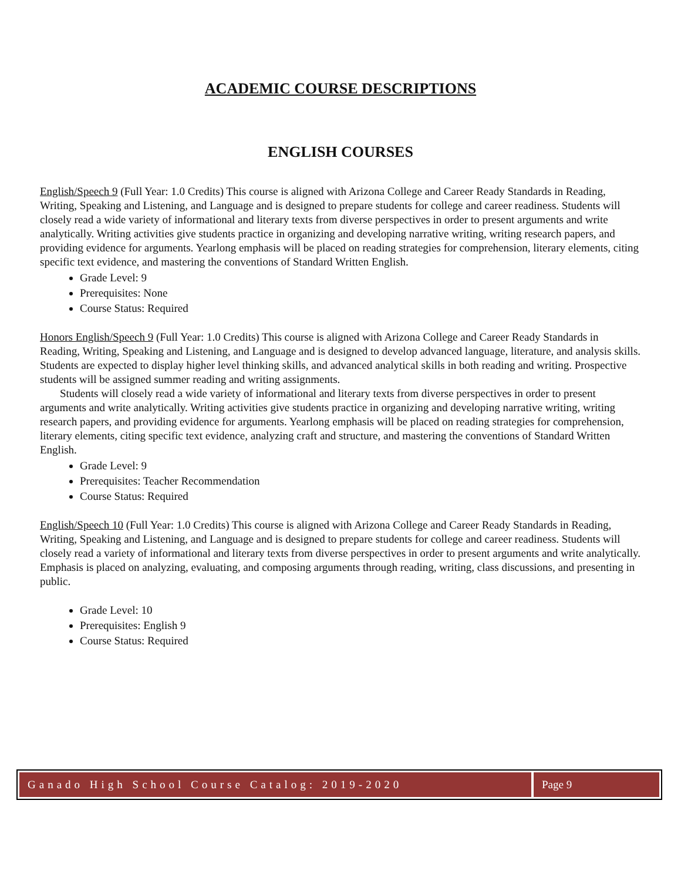ACADEMIC COURSE DESCRIPTIONS
ENGLISH COURSES
English/Speech 9 (Full Year: 1.0 Credits) This course is aligned with Arizona College and Career Ready Standards in Reading, Writing, Speaking and Listening, and Language and is designed to prepare students for college and career readiness. Students will closely read a wide variety of informational and literary texts from diverse perspectives in order to present arguments and write analytically. Writing activities give students practice in organizing and developing narrative writing, writing research papers, and providing evidence for arguments. Yearlong emphasis will be placed on reading strategies for comprehension, literary elements, citing specific text evidence, and mastering the conventions of Standard Written English.
Grade Level: 9
Prerequisites: None
Course Status: Required
Honors English/Speech 9 (Full Year: 1.0 Credits) This course is aligned with Arizona College and Career Ready Standards in Reading, Writing, Speaking and Listening, and Language and is designed to develop advanced language, literature, and analysis skills. Students are expected to display higher level thinking skills, and advanced analytical skills in both reading and writing. Prospective students will be assigned summer reading and writing assignments.
Students will closely read a wide variety of informational and literary texts from diverse perspectives in order to present arguments and write analytically. Writing activities give students practice in organizing and developing narrative writing, writing research papers, and providing evidence for arguments. Yearlong emphasis will be placed on reading strategies for comprehension, literary elements, citing specific text evidence, analyzing craft and structure, and mastering the conventions of Standard Written English.
Grade Level: 9
Prerequisites: Teacher Recommendation
Course Status: Required
English/Speech 10 (Full Year: 1.0 Credits) This course is aligned with Arizona College and Career Ready Standards in Reading, Writing, Speaking and Listening, and Language and is designed to prepare students for college and career readiness. Students will closely read a variety of informational and literary texts from diverse perspectives in order to present arguments and write analytically. Emphasis is placed on analyzing, evaluating, and composing arguments through reading, writing, class discussions, and presenting in public.
Grade Level: 10
Prerequisites: English 9
Course Status: Required
Ganado High School Course Catalog: 2019-2020
Page 9